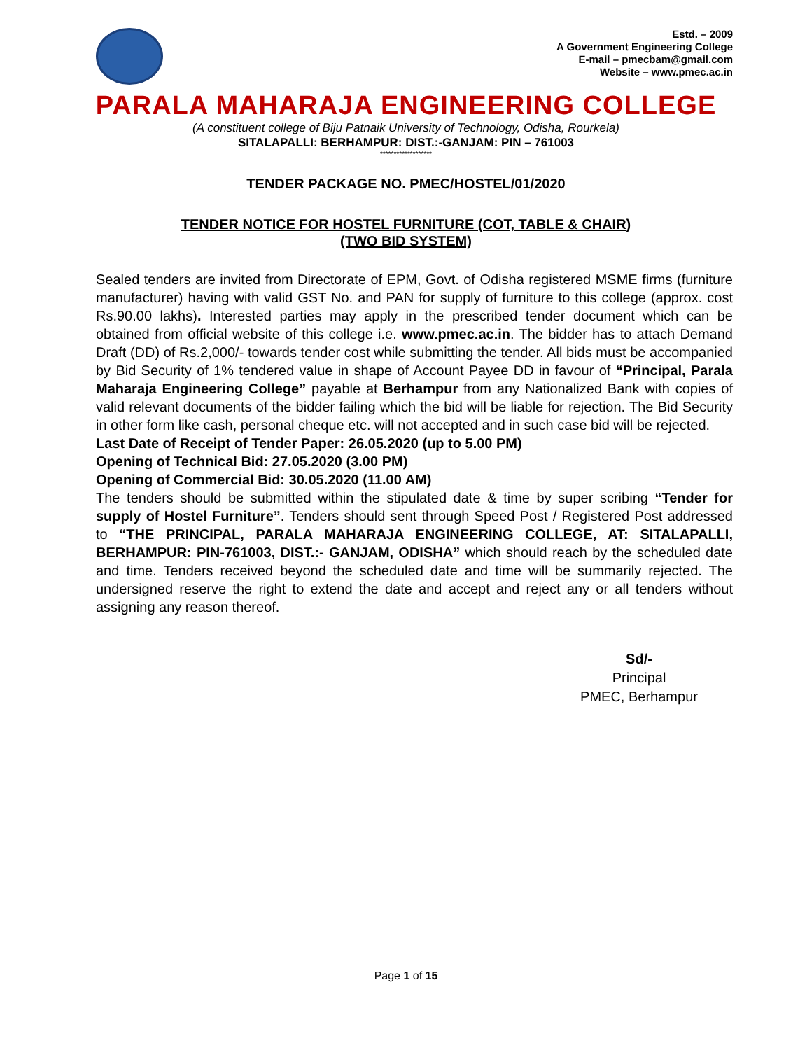Estd. – 2009
A Government Engineering College
E-mail – pmecbam@gmail.com
Website – www.pmec.ac.in
PARALA MAHARAJA ENGINEERING COLLEGE
(A constituent college of Biju Patnaik University of Technology, Odisha, Rourkela)
SITALAPALLI: BERHAMPUR: DIST.:-GANJAM: PIN – 761003
*******************
TENDER PACKAGE NO. PMEC/HOSTEL/01/2020
TENDER NOTICE FOR HOSTEL FURNITURE (COT, TABLE & CHAIR)
(TWO BID SYSTEM)
Sealed tenders are invited from Directorate of EPM, Govt. of Odisha registered MSME firms (furniture manufacturer) having with valid GST No. and PAN for supply of furniture to this college (approx. cost Rs.90.00 lakhs). Interested parties may apply in the prescribed tender document which can be obtained from official website of this college i.e. www.pmec.ac.in. The bidder has to attach Demand Draft (DD) of Rs.2,000/- towards tender cost while submitting the tender. All bids must be accompanied by Bid Security of 1% tendered value in shape of Account Payee DD in favour of “Principal, Parala Maharaja Engineering College” payable at Berhampur from any Nationalized Bank with copies of valid relevant documents of the bidder failing which the bid will be liable for rejection. The Bid Security in other form like cash, personal cheque etc. will not accepted and in such case bid will be rejected.
Last Date of Receipt of Tender Paper: 26.05.2020 (up to 5.00 PM)
Opening of Technical Bid: 27.05.2020 (3.00 PM)
Opening of Commercial Bid: 30.05.2020 (11.00 AM)
The tenders should be submitted within the stipulated date & time by super scribing “Tender for supply of Hostel Furniture”. Tenders should sent through Speed Post / Registered Post addressed to “THE PRINCIPAL, PARALA MAHARAJA ENGINEERING COLLEGE, AT: SITALAPALLI, BERHAMPUR: PIN-761003, DIST.:- GANJAM, ODISHA” which should reach by the scheduled date and time. Tenders received beyond the scheduled date and time will be summarily rejected. The undersigned reserve the right to extend the date and accept and reject any or all tenders without assigning any reason thereof.
Sd/-
Principal
PMEC, Berhampur
Page 1 of 15